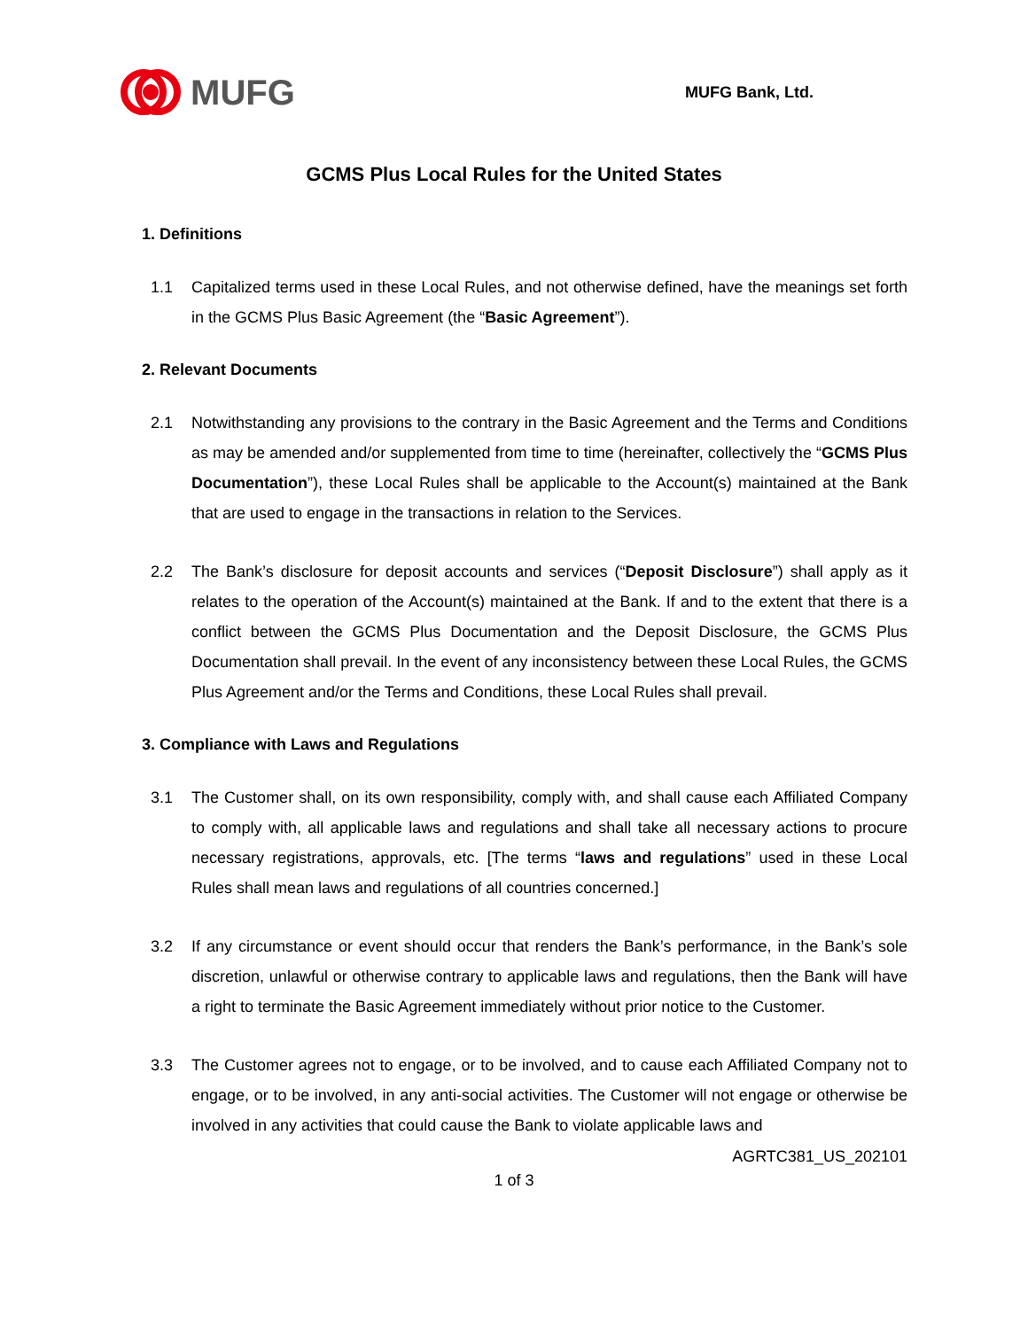MUFG
MUFG Bank, Ltd.
GCMS Plus Local Rules for the United States
1. Definitions
1.1 Capitalized terms used in these Local Rules, and not otherwise defined, have the meanings set forth in the GCMS Plus Basic Agreement (the “Basic Agreement”).
2. Relevant Documents
2.1 Notwithstanding any provisions to the contrary in the Basic Agreement and the Terms and Conditions as may be amended and/or supplemented from time to time (hereinafter, collectively the “GCMS Plus Documentation”), these Local Rules shall be applicable to the Account(s) maintained at the Bank that are used to engage in the transactions in relation to the Services.
2.2 The Bank’s disclosure for deposit accounts and services (“Deposit Disclosure”) shall apply as it relates to the operation of the Account(s) maintained at the Bank. If and to the extent that there is a conflict between the GCMS Plus Documentation and the Deposit Disclosure, the GCMS Plus Documentation shall prevail. In the event of any inconsistency between these Local Rules, the GCMS Plus Agreement and/or the Terms and Conditions, these Local Rules shall prevail.
3. Compliance with Laws and Regulations
3.1 The Customer shall, on its own responsibility, comply with, and shall cause each Affiliated Company to comply with, all applicable laws and regulations and shall take all necessary actions to procure necessary registrations, approvals, etc. [The terms “laws and regulations” used in these Local Rules shall mean laws and regulations of all countries concerned.]
3.2 If any circumstance or event should occur that renders the Bank’s performance, in the Bank’s sole discretion, unlawful or otherwise contrary to applicable laws and regulations, then the Bank will have a right to terminate the Basic Agreement immediately without prior notice to the Customer.
3.3 The Customer agrees not to engage, or to be involved, and to cause each Affiliated Company not to engage, or to be involved, in any anti-social activities. The Customer will not engage or otherwise be involved in any activities that could cause the Bank to violate applicable laws and
AGRTC381_US_202101
1 of 3